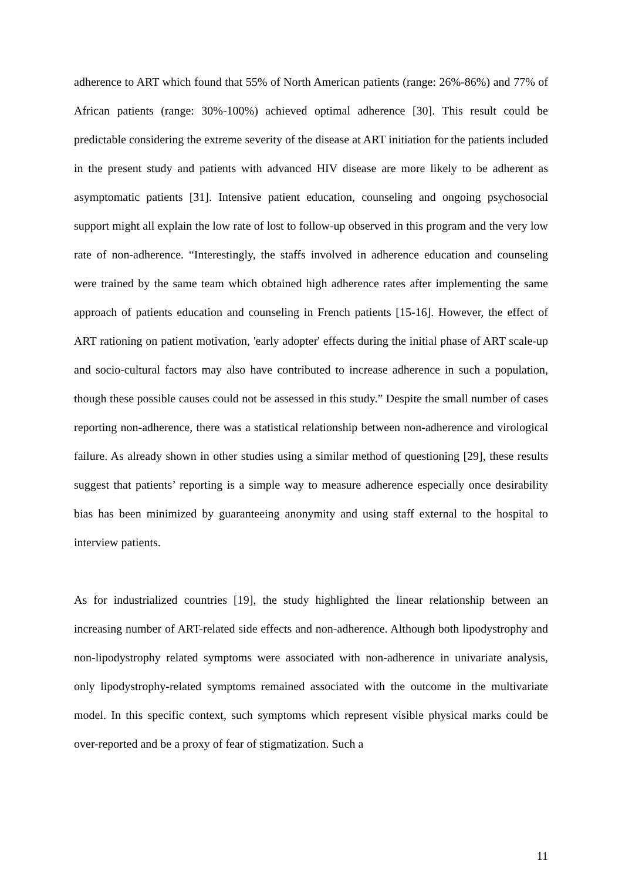adherence to ART which found that 55% of North American patients (range: 26%-86%) and 77% of African patients (range: 30%-100%) achieved optimal adherence [30]. This result could be predictable considering the extreme severity of the disease at ART initiation for the patients included in the present study and patients with advanced HIV disease are more likely to be adherent as asymptomatic patients [31]. Intensive patient education, counseling and ongoing psychosocial support might all explain the low rate of lost to follow-up observed in this program and the very low rate of non-adherence. “Interestingly, the staffs involved in adherence education and counseling were trained by the same team which obtained high adherence rates after implementing the same approach of patients education and counseling in French patients [15-16]. However, the effect of ART rationing on patient motivation, 'early adopter' effects during the initial phase of ART scale-up and socio-cultural factors may also have contributed to increase adherence in such a population, though these possible causes could not be assessed in this study.” Despite the small number of cases reporting non-adherence, there was a statistical relationship between non-adherence and virological failure. As already shown in other studies using a similar method of questioning [29], these results suggest that patients’ reporting is a simple way to measure adherence especially once desirability bias has been minimized by guaranteeing anonymity and using staff external to the hospital to interview patients.
As for industrialized countries [19], the study highlighted the linear relationship between an increasing number of ART-related side effects and non-adherence. Although both lipodystrophy and non-lipodystrophy related symptoms were associated with non-adherence in univariate analysis, only lipodystrophy-related symptoms remained associated with the outcome in the multivariate model. In this specific context, such symptoms which represent visible physical marks could be over-reported and be a proxy of fear of stigmatization. Such a
11